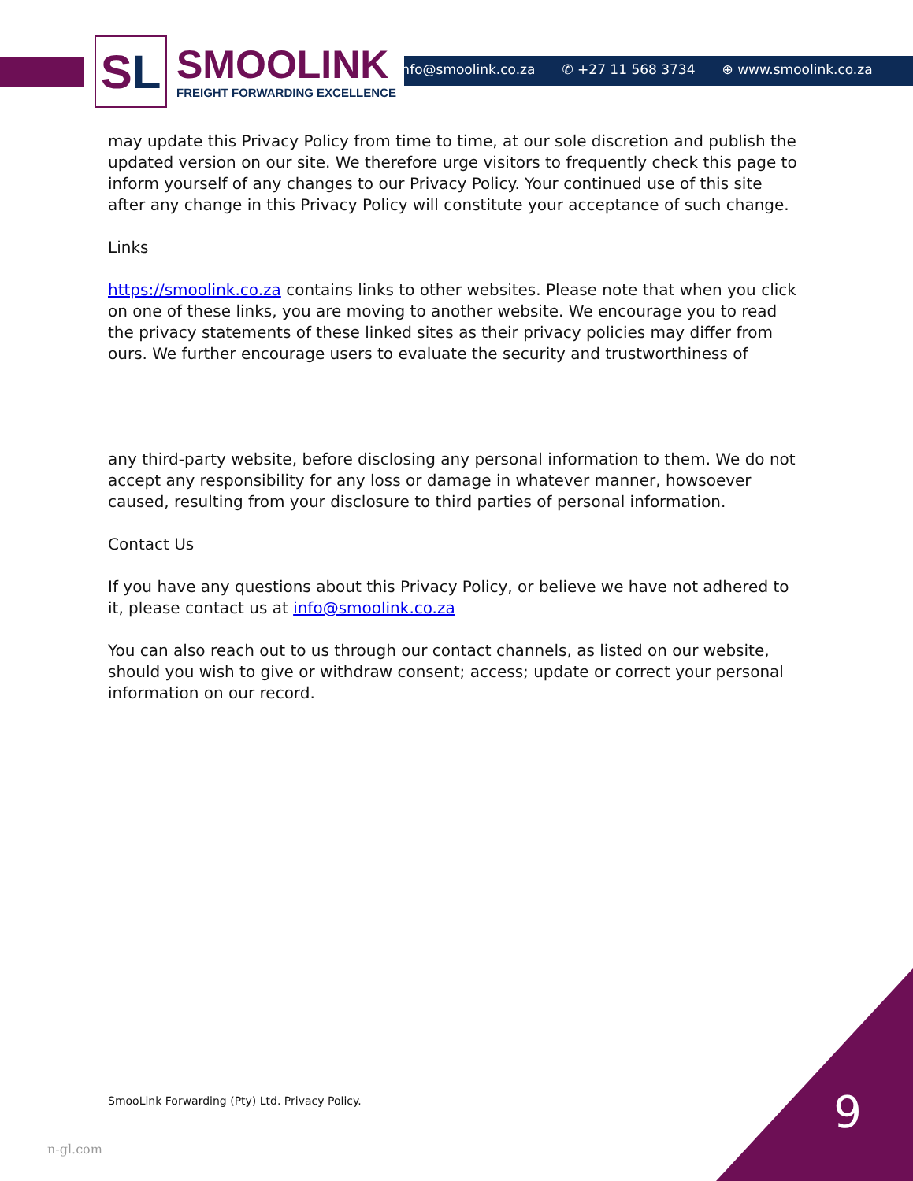S L
SMOOLINK
FREIGHT FORWARDING EXCELLENCE
✉ info@smoolink.co.za ✆ +27 11 568 3734 ⊕ www.smoolink.co.za
may update this Privacy Policy from time to time, at our sole discretion and publish the updated version on our site. We therefore urge visitors to frequently check this page to inform yourself of any changes to our Privacy Policy. Your continued use of this site after any change in this Privacy Policy will constitute your acceptance of such change.
Links
https://smoolink.co.za contains links to other websites. Please note that when you click on one of these links, you are moving to another website. We encourage you to read the privacy statements of these linked sites as their privacy policies may differ from ours. We further encourage users to evaluate the security and trustworthiness of
any third-party website, before disclosing any personal information to them. We do not accept any responsibility for any loss or damage in whatever manner, howsoever caused, resulting from your disclosure to third parties of personal information.
Contact Us
If you have any questions about this Privacy Policy, or believe we have not adhered to it, please contact us at info@smoolink.co.za
You can also reach out to us through our contact channels, as listed on our website, should you wish to give or withdraw consent; access; update or correct your personal information on our record.
SmooLink Forwarding (Pty) Ltd. Privacy Policy.
9
n-gl.com